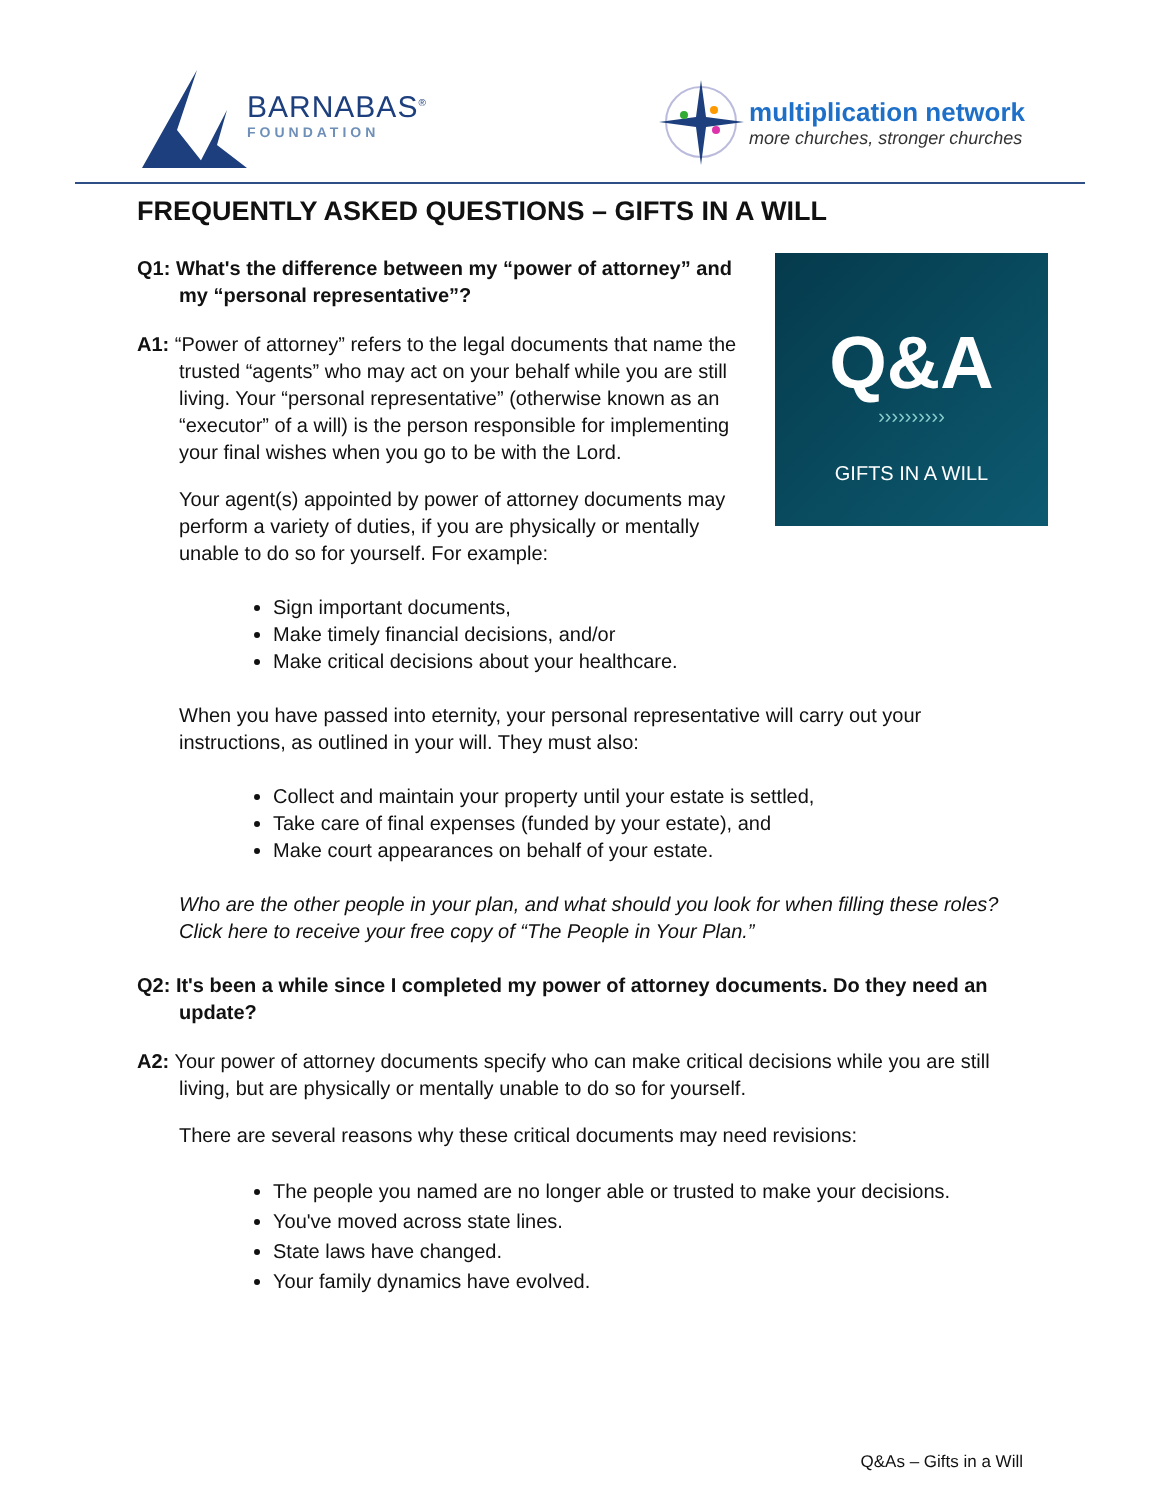BARNABAS<sup>®</sup>
FOUNDATION
multiplication network
more churches, stronger churches
FREQUENTLY ASKED QUESTIONS – GIFTS IN A WILL
Q&A
››››››››››
GIFTS IN A WILL
Q1: What's the difference between my “power of attorney” and my “personal representative”?
A1: “Power of attorney” refers to the legal documents that name the trusted “agents” who may act on your behalf while you are still living. Your “personal representative” (otherwise known as an “executor” of a will) is the person responsible for implementing your final wishes when you go to be with the Lord.
Your agent(s) appointed by power of attorney documents may perform a variety of duties, if you are physically or mentally unable to do so for yourself. For example:
Sign important documents,
Make timely financial decisions, and/or
Make critical decisions about your healthcare.
When you have passed into eternity, your personal representative will carry out your instructions, as outlined in your will. They must also:
Collect and maintain your property until your estate is settled,
Take care of final expenses (funded by your estate), and
Make court appearances on behalf of your estate.
Who are the other people in your plan, and what should you look for when filling these roles? Click here to receive your free copy of “The People in Your Plan.”
Q2: It's been a while since I completed my power of attorney documents. Do they need an update?
A2: Your power of attorney documents specify who can make critical decisions while you are still living, but are physically or mentally unable to do so for yourself.
There are several reasons why these critical documents may need revisions:
The people you named are no longer able or trusted to make your decisions.
You've moved across state lines.
State laws have changed.
Your family dynamics have evolved.
Q&As – Gifts in a Will